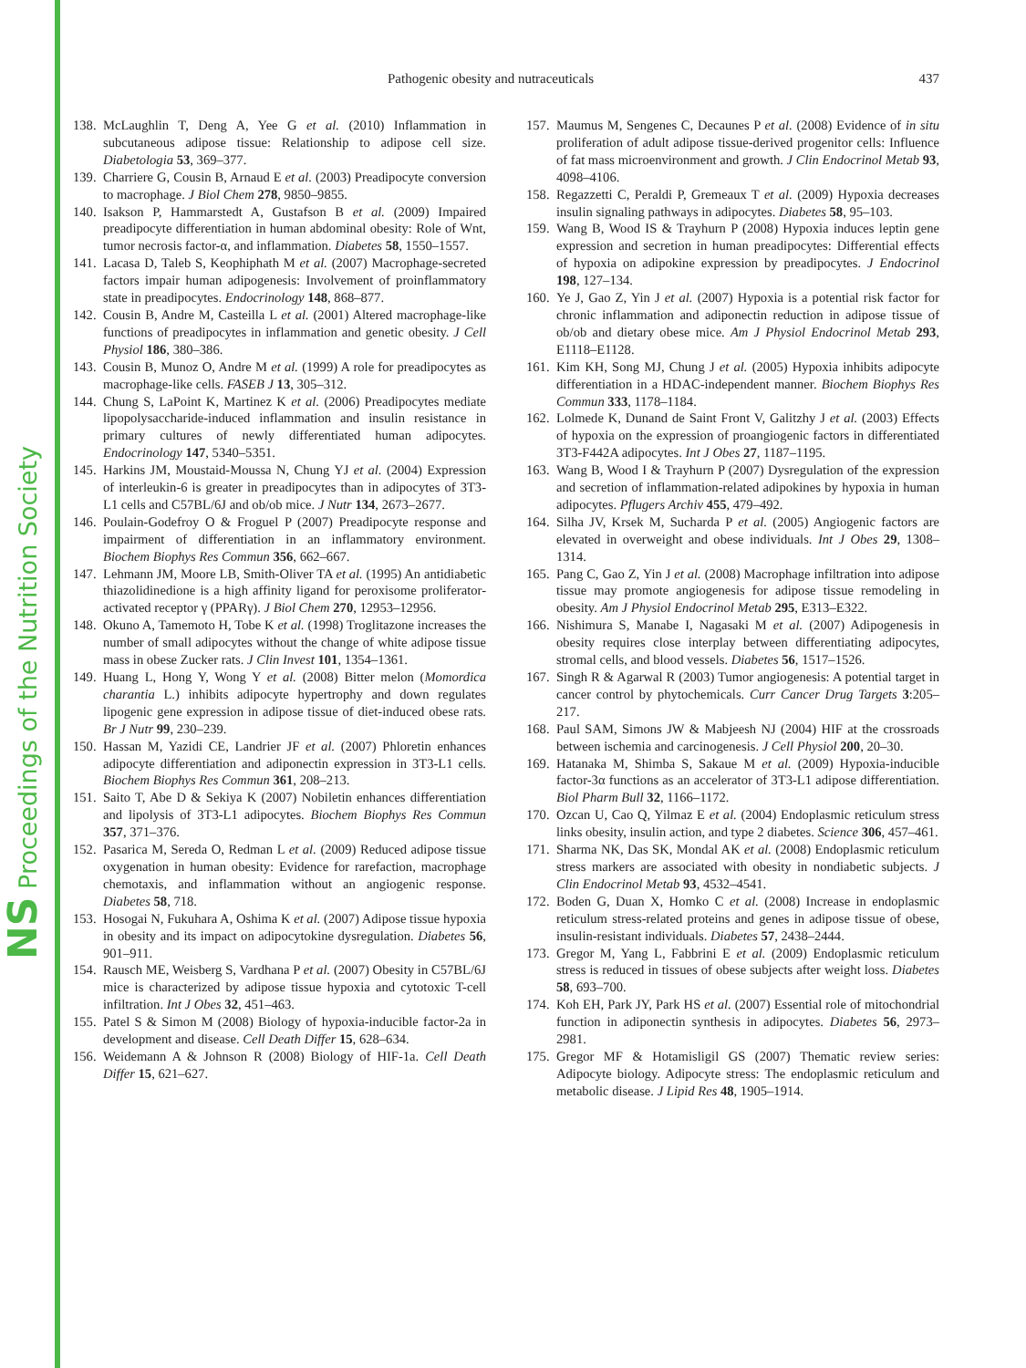NS Proceedings of the Nutrition Society
Pathogenic obesity and nutraceuticals 437
138. McLaughlin T, Deng A, Yee G et al. (2010) Inflammation in subcutaneous adipose tissue: Relationship to adipose cell size. Diabetologia 53, 369–377.
139. Charriere G, Cousin B, Arnaud E et al. (2003) Preadipocyte conversion to macrophage. J Biol Chem 278, 9850–9855.
140. Isakson P, Hammarstedt A, Gustafson B et al. (2009) Impaired preadipocyte differentiation in human abdominal obesity: Role of Wnt, tumor necrosis factor-α, and inflammation. Diabetes 58, 1550–1557.
141. Lacasa D, Taleb S, Keophiphath M et al. (2007) Macrophage-secreted factors impair human adipogenesis: Involvement of proinflammatory state in preadipocytes. Endocrinology 148, 868–877.
142. Cousin B, Andre M, Casteilla L et al. (2001) Altered macrophage-like functions of preadipocytes in inflammation and genetic obesity. J Cell Physiol 186, 380–386.
143. Cousin B, Munoz O, Andre M et al. (1999) A role for preadipocytes as macrophage-like cells. FASEB J 13, 305–312.
144. Chung S, LaPoint K, Martinez K et al. (2006) Preadipocytes mediate lipopolysaccharide-induced inflammation and insulin resistance in primary cultures of newly differentiated human adipocytes. Endocrinology 147, 5340–5351.
145. Harkins JM, Moustaid-Moussa N, Chung YJ et al. (2004) Expression of interleukin-6 is greater in preadipocytes than in adipocytes of 3T3-L1 cells and C57BL/6J and ob/ob mice. J Nutr 134, 2673–2677.
146. Poulain-Godefroy O & Froguel P (2007) Preadipocyte response and impairment of differentiation in an inflammatory environment. Biochem Biophys Res Commun 356, 662–667.
147. Lehmann JM, Moore LB, Smith-Oliver TA et al. (1995) An antidiabetic thiazolidinedione is a high affinity ligand for peroxisome proliferator-activated receptor γ (PPARγ). J Biol Chem 270, 12953–12956.
148. Okuno A, Tamemoto H, Tobe K et al. (1998) Troglitazone increases the number of small adipocytes without the change of white adipose tissue mass in obese Zucker rats. J Clin Invest 101, 1354–1361.
149. Huang L, Hong Y, Wong Y et al. (2008) Bitter melon (Momordica charantia L.) inhibits adipocyte hypertrophy and down regulates lipogenic gene expression in adipose tissue of diet-induced obese rats. Br J Nutr 99, 230–239.
150. Hassan M, Yazidi CE, Landrier JF et al. (2007) Phloretin enhances adipocyte differentiation and adiponectin expression in 3T3-L1 cells. Biochem Biophys Res Commun 361, 208–213.
151. Saito T, Abe D & Sekiya K (2007) Nobiletin enhances differentiation and lipolysis of 3T3-L1 adipocytes. Biochem Biophys Res Commun 357, 371–376.
152. Pasarica M, Sereda O, Redman L et al. (2009) Reduced adipose tissue oxygenation in human obesity: Evidence for rarefaction, macrophage chemotaxis, and inflammation without an angiogenic response. Diabetes 58, 718.
153. Hosogai N, Fukuhara A, Oshima K et al. (2007) Adipose tissue hypoxia in obesity and its impact on adipocytokine dysregulation. Diabetes 56, 901–911.
154. Rausch ME, Weisberg S, Vardhana P et al. (2007) Obesity in C57BL/6J mice is characterized by adipose tissue hypoxia and cytotoxic T-cell infiltration. Int J Obes 32, 451–463.
155. Patel S & Simon M (2008) Biology of hypoxia-inducible factor-2a in development and disease. Cell Death Differ 15, 628–634.
156. Weidemann A & Johnson R (2008) Biology of HIF-1a. Cell Death Differ 15, 621–627.
157. Maumus M, Sengenes C, Decaunes P et al. (2008) Evidence of in situ proliferation of adult adipose tissue-derived progenitor cells: Influence of fat mass microenvironment and growth. J Clin Endocrinol Metab 93, 4098–4106.
158. Regazzetti C, Peraldi P, Gremeaux T et al. (2009) Hypoxia decreases insulin signaling pathways in adipocytes. Diabetes 58, 95–103.
159. Wang B, Wood IS & Trayhurn P (2008) Hypoxia induces leptin gene expression and secretion in human preadipocytes: Differential effects of hypoxia on adipokine expression by preadipocytes. J Endocrinol 198, 127–134.
160. Ye J, Gao Z, Yin J et al. (2007) Hypoxia is a potential risk factor for chronic inflammation and adiponectin reduction in adipose tissue of ob/ob and dietary obese mice. Am J Physiol Endocrinol Metab 293, E1118–E1128.
161. Kim KH, Song MJ, Chung J et al. (2005) Hypoxia inhibits adipocyte differentiation in a HDAC-independent manner. Biochem Biophys Res Commun 333, 1178–1184.
162. Lolmede K, Dunand de Saint Front V, Galitzhy J et al. (2003) Effects of hypoxia on the expression of proangiogenic factors in differentiated 3T3-F442A adipocytes. Int J Obes 27, 1187–1195.
163. Wang B, Wood I & Trayhurn P (2007) Dysregulation of the expression and secretion of inflammation-related adipokines by hypoxia in human adipocytes. Pflugers Archiv 455, 479–492.
164. Silha JV, Krsek M, Sucharda P et al. (2005) Angiogenic factors are elevated in overweight and obese individuals. Int J Obes 29, 1308–1314.
165. Pang C, Gao Z, Yin J et al. (2008) Macrophage infiltration into adipose tissue may promote angiogenesis for adipose tissue remodeling in obesity. Am J Physiol Endocrinol Metab 295, E313–E322.
166. Nishimura S, Manabe I, Nagasaki M et al. (2007) Adipogenesis in obesity requires close interplay between differentiating adipocytes, stromal cells, and blood vessels. Diabetes 56, 1517–1526.
167. Singh R & Agarwal R (2003) Tumor angiogenesis: A potential target in cancer control by phytochemicals. Curr Cancer Drug Targets 3:205–217.
168. Paul SAM, Simons JW & Mabjeesh NJ (2004) HIF at the crossroads between ischemia and carcinogenesis. J Cell Physiol 200, 20–30.
169. Hatanaka M, Shimba S, Sakaue M et al. (2009) Hypoxia-inducible factor-3α functions as an accelerator of 3T3-L1 adipose differentiation. Biol Pharm Bull 32, 1166–1172.
170. Ozcan U, Cao Q, Yilmaz E et al. (2004) Endoplasmic reticulum stress links obesity, insulin action, and type 2 diabetes. Science 306, 457–461.
171. Sharma NK, Das SK, Mondal AK et al. (2008) Endoplasmic reticulum stress markers are associated with obesity in nondiabetic subjects. J Clin Endocrinol Metab 93, 4532–4541.
172. Boden G, Duan X, Homko C et al. (2008) Increase in endoplasmic reticulum stress-related proteins and genes in adipose tissue of obese, insulin-resistant individuals. Diabetes 57, 2438–2444.
173. Gregor M, Yang L, Fabbrini E et al. (2009) Endoplasmic reticulum stress is reduced in tissues of obese subjects after weight loss. Diabetes 58, 693–700.
174. Koh EH, Park JY, Park HS et al. (2007) Essential role of mitochondrial function in adiponectin synthesis in adipocytes. Diabetes 56, 2973–2981.
175. Gregor MF & Hotamisligil GS (2007) Thematic review series: Adipocyte biology. Adipocyte stress: The endoplasmic reticulum and metabolic disease. J Lipid Res 48, 1905–1914.